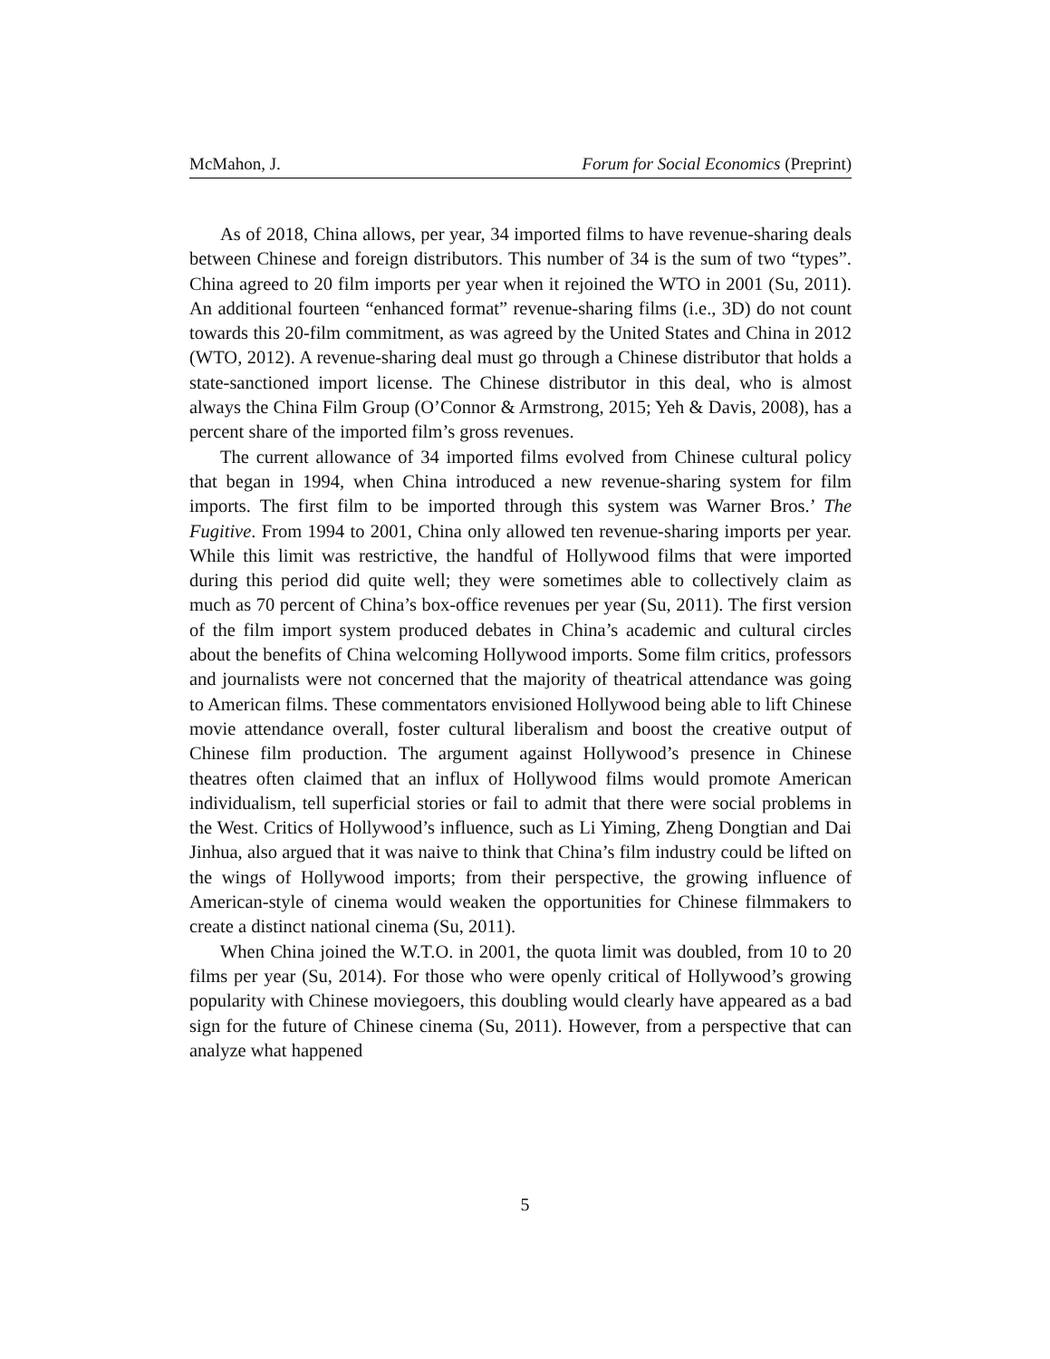McMahon, J. Forum for Social Economics (Preprint)
As of 2018, China allows, per year, 34 imported films to have revenue-sharing deals between Chinese and foreign distributors. This number of 34 is the sum of two “types”. China agreed to 20 film imports per year when it rejoined the WTO in 2001 (Su, 2011). An additional fourteen “enhanced format” revenue-sharing films (i.e., 3D) do not count towards this 20-film commitment, as was agreed by the United States and China in 2012 (WTO, 2012). A revenue-sharing deal must go through a Chinese distributor that holds a state-sanctioned import license. The Chinese distributor in this deal, who is almost always the China Film Group (O’Connor & Armstrong, 2015; Yeh & Davis, 2008), has a percent share of the imported film’s gross revenues.
The current allowance of 34 imported films evolved from Chinese cultural policy that began in 1994, when China introduced a new revenue-sharing system for film imports. The first film to be imported through this system was Warner Bros.’ The Fugitive. From 1994 to 2001, China only allowed ten revenue-sharing imports per year. While this limit was restrictive, the handful of Hollywood films that were imported during this period did quite well; they were sometimes able to collectively claim as much as 70 percent of China’s box-office revenues per year (Su, 2011). The first version of the film import system produced debates in China’s academic and cultural circles about the benefits of China welcoming Hollywood imports. Some film critics, professors and journalists were not concerned that the majority of theatrical attendance was going to American films. These commentators envisioned Hollywood being able to lift Chinese movie attendance overall, foster cultural liberalism and boost the creative output of Chinese film production. The argument against Hollywood’s presence in Chinese theatres often claimed that an influx of Hollywood films would promote American individualism, tell superficial stories or fail to admit that there were social problems in the West. Critics of Hollywood’s influence, such as Li Yiming, Zheng Dongtian and Dai Jinhua, also argued that it was naive to think that China’s film industry could be lifted on the wings of Hollywood imports; from their perspective, the growing influence of American-style of cinema would weaken the opportunities for Chinese filmmakers to create a distinct national cinema (Su, 2011).
When China joined the W.T.O. in 2001, the quota limit was doubled, from 10 to 20 films per year (Su, 2014). For those who were openly critical of Hollywood’s growing popularity with Chinese moviegoers, this doubling would clearly have appeared as a bad sign for the future of Chinese cinema (Su, 2011). However, from a perspective that can analyze what happened
5